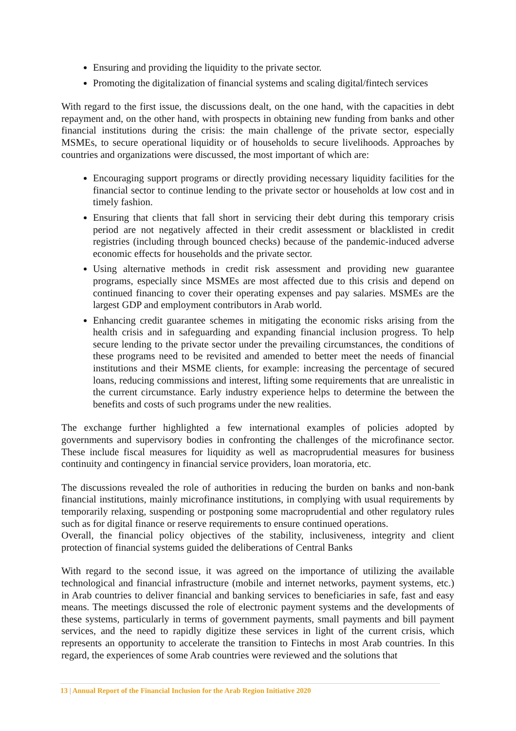Ensuring and providing the liquidity to the private sector.
Promoting the digitalization of financial systems and scaling digital/fintech services
With regard to the first issue, the discussions dealt, on the one hand, with the capacities in debt repayment and, on the other hand, with prospects in obtaining new funding from banks and other financial institutions during the crisis: the main challenge of the private sector, especially MSMEs, to secure operational liquidity or of households to secure livelihoods. Approaches by countries and organizations were discussed, the most important of which are:
Encouraging support programs or directly providing necessary liquidity facilities for the financial sector to continue lending to the private sector or households at low cost and in timely fashion.
Ensuring that clients that fall short in servicing their debt during this temporary crisis period are not negatively affected in their credit assessment or blacklisted in credit registries (including through bounced checks) because of the pandemic-induced adverse economic effects for households and the private sector.
Using alternative methods in credit risk assessment and providing new guarantee programs, especially since MSMEs are most affected due to this crisis and depend on continued financing to cover their operating expenses and pay salaries. MSMEs are the largest GDP and employment contributors in Arab world.
Enhancing credit guarantee schemes in mitigating the economic risks arising from the health crisis and in safeguarding and expanding financial inclusion progress. To help secure lending to the private sector under the prevailing circumstances, the conditions of these programs need to be revisited and amended to better meet the needs of financial institutions and their MSME clients, for example: increasing the percentage of secured loans, reducing commissions and interest, lifting some requirements that are unrealistic in the current circumstance. Early industry experience helps to determine the between the benefits and costs of such programs under the new realities.
The exchange further highlighted a few international examples of policies adopted by governments and supervisory bodies in confronting the challenges of the microfinance sector. These include fiscal measures for liquidity as well as macroprudential measures for business continuity and contingency in financial service providers, loan moratoria, etc.
The discussions revealed the role of authorities in reducing the burden on banks and non-bank financial institutions, mainly microfinance institutions, in complying with usual requirements by temporarily relaxing, suspending or postponing some macroprudential and other regulatory rules such as for digital finance or reserve requirements to ensure continued operations.
Overall, the financial policy objectives of the stability, inclusiveness, integrity and client protection of financial systems guided the deliberations of Central Banks
With regard to the second issue, it was agreed on the importance of utilizing the available technological and financial infrastructure (mobile and internet networks, payment systems, etc.) in Arab countries to deliver financial and banking services to beneficiaries in safe, fast and easy means. The meetings discussed the role of electronic payment systems and the developments of these systems, particularly in terms of government payments, small payments and bill payment services, and the need to rapidly digitize these services in light of the current crisis, which represents an opportunity to accelerate the transition to Fintechs in most Arab countries. In this regard, the experiences of some Arab countries were reviewed and the solutions that
13 | Annual Report of the Financial Inclusion for the Arab Region Initiative 2020